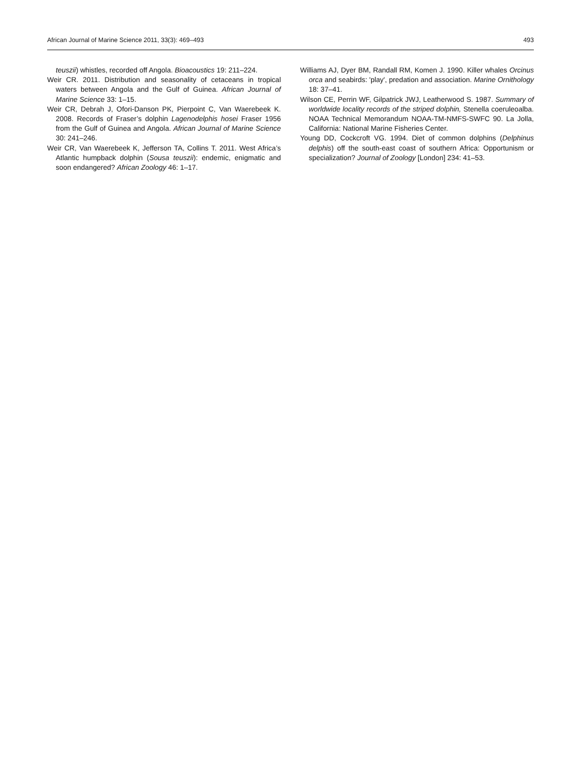African Journal of Marine Science 2011, 33(3): 469–493 493
teuszii) whistles, recorded off Angola. Bioacoustics 19: 211–224.
Weir CR. 2011. Distribution and seasonality of cetaceans in tropical waters between Angola and the Gulf of Guinea. African Journal of Marine Science 33: 1–15.
Weir CR, Debrah J, Ofori-Danson PK, Pierpoint C, Van Waerebeek K. 2008. Records of Fraser’s dolphin Lagenodelphis hosei Fraser 1956 from the Gulf of Guinea and Angola. African Journal of Marine Science 30: 241–246.
Weir CR, Van Waerebeek K, Jefferson TA, Collins T. 2011. West Africa’s Atlantic humpback dolphin (Sousa teuszii): endemic, enigmatic and soon endangered? African Zoology 46: 1–17.
Williams AJ, Dyer BM, Randall RM, Komen J. 1990. Killer whales Orcinus orca and seabirds: 'play', predation and association. Marine Ornithology 18: 37–41.
Wilson CE, Perrin WF, Gilpatrick JWJ, Leatherwood S. 1987. Summary of worldwide locality records of the striped dolphin, Stenella coeruleoalba. NOAA Technical Memorandum NOAA-TM-NMFS-SWFC 90. La Jolla, California: National Marine Fisheries Center.
Young DD, Cockcroft VG. 1994. Diet of common dolphins (Delphinus delphis) off the south-east coast of southern Africa: Opportunism or specialization? Journal of Zoology [London] 234: 41–53.